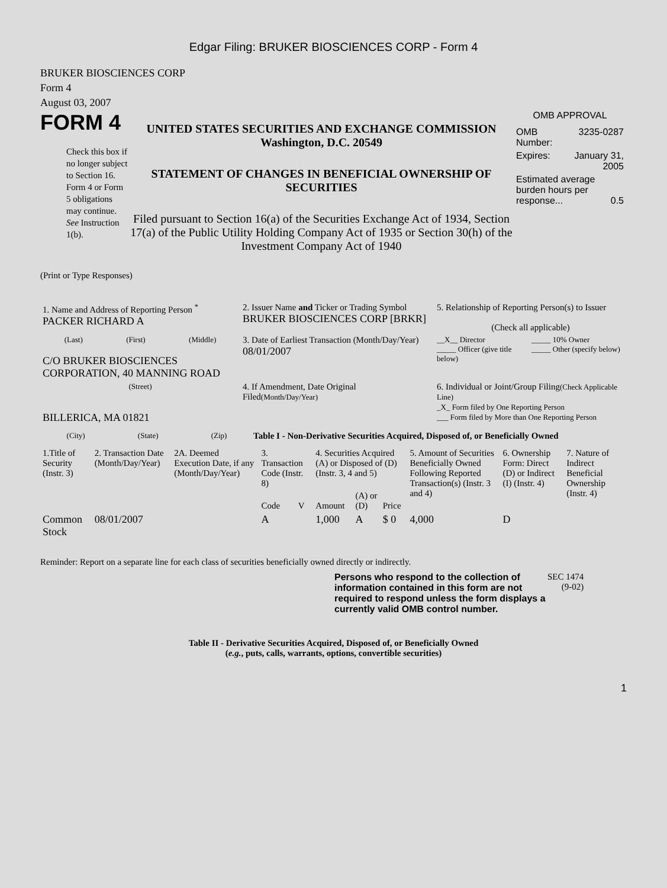Edgar Filing: BRUKER BIOSCIENCES CORP - Form 4
BRUKER BIOSCIENCES CORP
Form 4
August 03, 2007
FORM 4
Check this box if no longer subject to Section 16. Form 4 or Form 5 obligations may continue. See Instruction 1(b).
UNITED STATES SECURITIES AND EXCHANGE COMMISSION
Washington, D.C. 20549
STATEMENT OF CHANGES IN BENEFICIAL OWNERSHIP OF SECURITIES
Filed pursuant to Section 16(a) of the Securities Exchange Act of 1934, Section 17(a) of the Public Utility Holding Company Act of 1935 or Section 30(h) of the Investment Company Act of 1940
OMB APPROVAL
| OMB Number: | 3235-0287 |
| Expires: | January 31, 2005 |
| Estimated average burden hours per response... 0.5 | |
(Print or Type Responses)
| 1. Name and Address of Reporting Person <sup>*</sup> PACKER RICHARD A | 2. Issuer Name and Ticker or Trading Symbol BRUKER BIOSCIENCES CORP [BRKR] | 5. Relationship of Reporting Person(s) to Issuer (Check all applicable) |
| (Last) (First) (Middle) C/O BRUKER BIOSCIENCES CORPORATION, 40 MANNING ROAD | 3. Date of Earliest Transaction (Month/Day/Year) 08/01/2007 | __X__ Director _____ Officer (give title below) _____ 10% Owner _____ Other (specify below) |
| (Street) BILLERICA, MA 01821 | 4. If Amendment, Date Original Filed (Month/Day/Year) | 6. Individual or Joint/Group Filing (Check Applicable Line) _X_ Form filed by One Reporting Person ___ Form filed by More than One Reporting Person |
(City) (State) (Zip)
Table I - Non-Derivative Securities Acquired, Disposed of, or Beneficially Owned
| 1.Title of Security (Instr. 3) | 2. Transaction Date (Month/Day/Year) | 2A. Deemed Execution Date, if any (Month/Day/Year) | 3. Transaction Code (Instr. 8) | | 4. Securities Acquired (A) or Disposed of (D) (Instr. 3, 4 and 5) | | | 5. Amount of Securities Beneficially Owned Following Reported Transaction(s) (Instr. 3 and 4) | 6. Ownership Form: Direct (D) or Indirect (I) (Instr. 4) | 7. Nature of Indirect Beneficial Ownership (Instr. 4) |
| --- | --- | --- | --- | --- | --- | --- | --- | --- | --- | --- |
| | | | Code | V | Amount | (A) or (D) | Price | | | |
| Common Stock | 08/01/2007 | | A | | 1,000 | A | $ 0 | 4,000 | D | |
Reminder: Report on a separate line for each class of securities beneficially owned directly or indirectly.
Persons who respond to the collection of information contained in this form are not required to respond unless the form displays a currently valid OMB control number.
SEC 1474
(9-02)
Table II - Derivative Securities Acquired, Disposed of, or Beneficially Owned
(e.g., puts, calls, warrants, options, convertible securities)
1